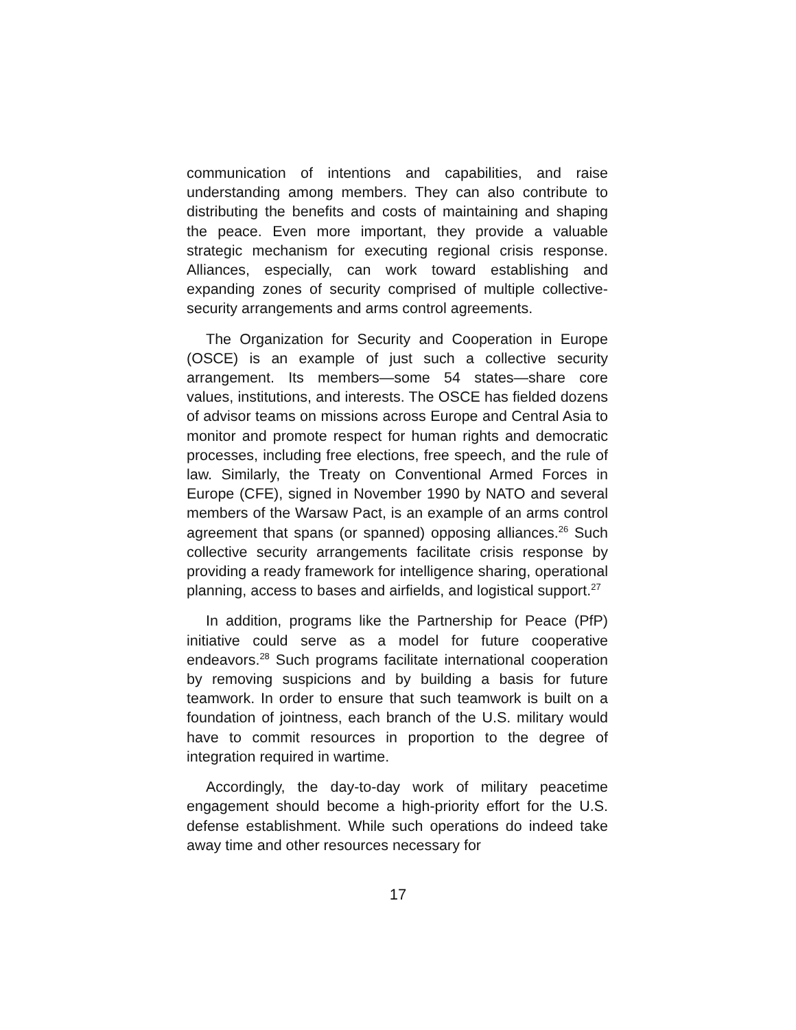communication of intentions and capabilities, and raise understanding among members. They can also contribute to distributing the benefits and costs of maintaining and shaping the peace. Even more important, they provide a valuable strategic mechanism for executing regional crisis response. Alliances, especially, can work toward establishing and expanding zones of security comprised of multiple collective-security arrangements and arms control agreements.
The Organization for Security and Cooperation in Europe (OSCE) is an example of just such a collective security arrangement. Its members—some 54 states—share core values, institutions, and interests. The OSCE has fielded dozens of advisor teams on missions across Europe and Central Asia to monitor and promote respect for human rights and democratic processes, including free elections, free speech, and the rule of law. Similarly, the Treaty on Conventional Armed Forces in Europe (CFE), signed in November 1990 by NATO and several members of the Warsaw Pact, is an example of an arms control agreement that spans (or spanned) opposing alliances.<sup>26</sup> Such collective security arrangements facilitate crisis response by providing a ready framework for intelligence sharing, operational planning, access to bases and airfields, and logistical support.<sup>27</sup>
In addition, programs like the Partnership for Peace (PfP) initiative could serve as a model for future cooperative endeavors.<sup>28</sup> Such programs facilitate international cooperation by removing suspicions and by building a basis for future teamwork. In order to ensure that such teamwork is built on a foundation of jointness, each branch of the U.S. military would have to commit resources in proportion to the degree of integration required in wartime.
Accordingly, the day-to-day work of military peacetime engagement should become a high-priority effort for the U.S. defense establishment. While such operations do indeed take away time and other resources necessary for
17